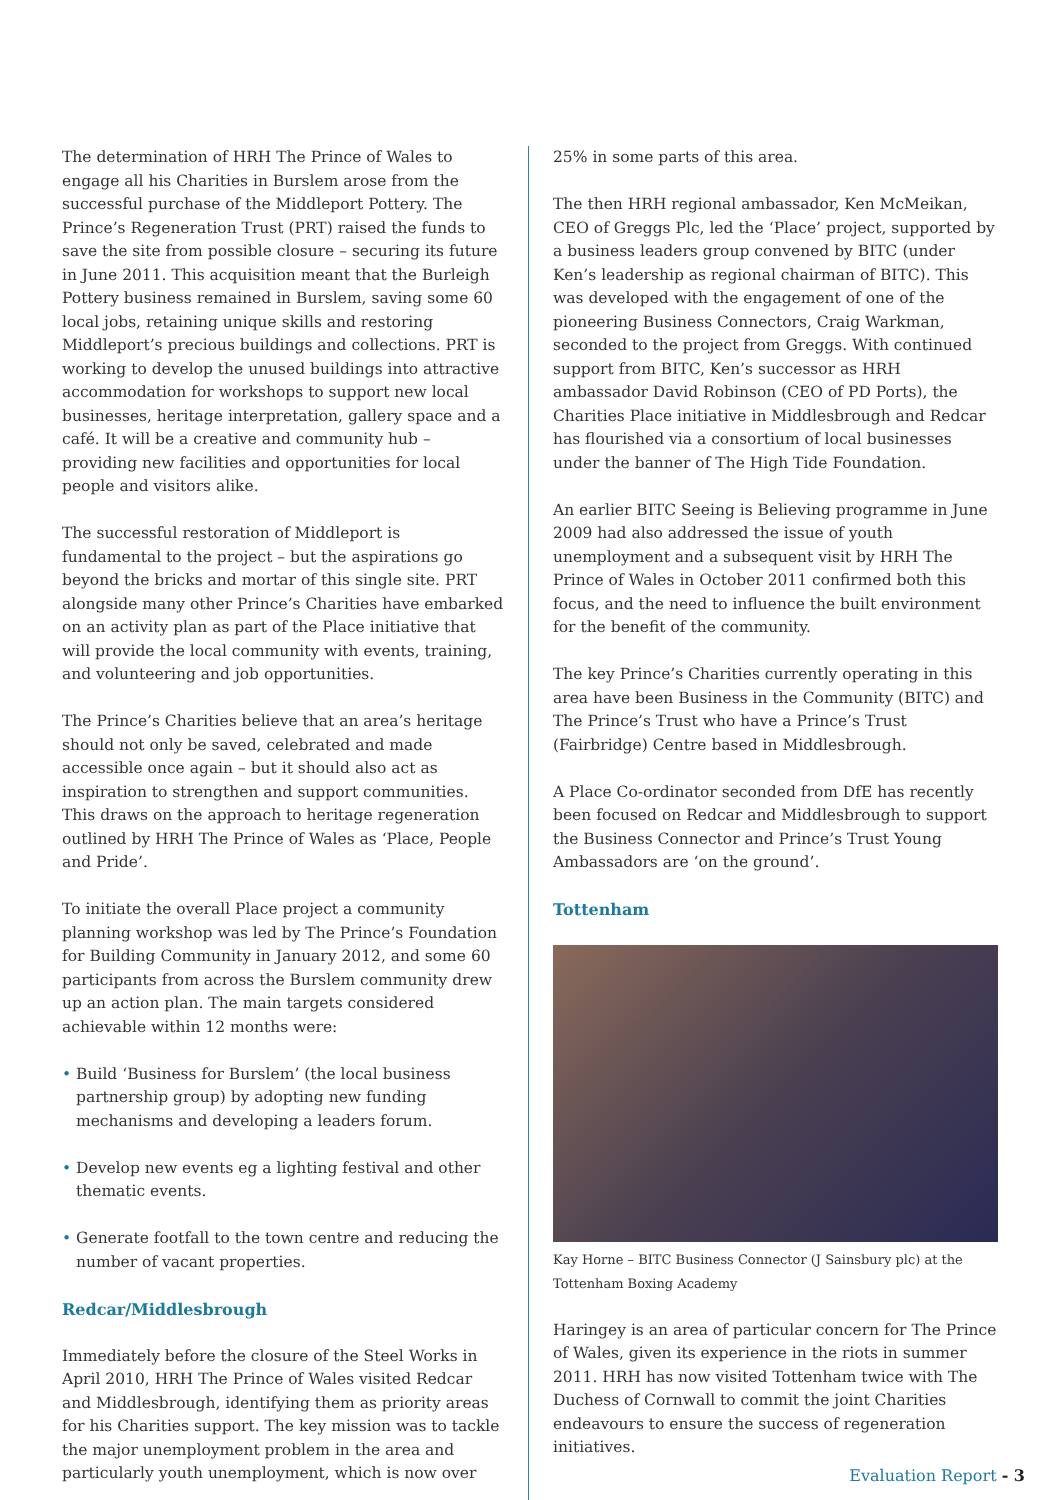The determination of HRH The Prince of Wales to engage all his Charities in Burslem arose from the successful purchase of the Middleport Pottery. The Prince’s Regeneration Trust (PRT) raised the funds to save the site from possible closure – securing its future in June 2011. This acquisition meant that the Burleigh Pottery business remained in Burslem, saving some 60 local jobs, retaining unique skills and restoring Middleport’s precious buildings and collections. PRT is working to develop the unused buildings into attractive accommodation for workshops to support new local businesses, heritage interpretation, gallery space and a café. It will be a creative and community hub – providing new facilities and opportunities for local people and visitors alike.
The successful restoration of Middleport is fundamental to the project – but the aspirations go beyond the bricks and mortar of this single site. PRT alongside many other Prince’s Charities have embarked on an activity plan as part of the Place initiative that will provide the local community with events, training, and volunteering and job opportunities.
The Prince’s Charities believe that an area’s heritage should not only be saved, celebrated and made accessible once again – but it should also act as inspiration to strengthen and support communities. This draws on the approach to heritage regeneration outlined by HRH The Prince of Wales as ‘Place, People and Pride’.
To initiate the overall Place project a community planning workshop was led by The Prince’s Foundation for Building Community in January 2012, and some 60 participants from across the Burslem community drew up an action plan. The main targets considered achievable within 12 months were:
• Build ‘Business for Burslem’ (the local business partnership group) by adopting new funding mechanisms and developing a leaders forum.
• Develop new events eg a lighting festival and other thematic events.
• Generate footfall to the town centre and reducing the number of vacant properties.
Redcar/Middlesbrough
Immediately before the closure of the Steel Works in April 2010, HRH The Prince of Wales visited Redcar and Middlesbrough, identifying them as priority areas for his Charities support. The key mission was to tackle the major unemployment problem in the area and particularly youth unemployment, which is now over
25% in some parts of this area.
The then HRH regional ambassador, Ken McMeikan, CEO of Greggs Plc, led the ‘Place’ project, supported by a business leaders group convened by BITC (under Ken’s leadership as regional chairman of BITC). This was developed with the engagement of one of the pioneering Business Connectors, Craig Warkman, seconded to the project from Greggs. With continued support from BITC, Ken’s successor as HRH ambassador David Robinson (CEO of PD Ports), the Charities Place initiative in Middlesbrough and Redcar has flourished via a consortium of local businesses under the banner of The High Tide Foundation.
An earlier BITC Seeing is Believing programme in June 2009 had also addressed the issue of youth unemployment and a subsequent visit by HRH The Prince of Wales in October 2011 confirmed both this focus, and the need to influence the built environment for the benefit of the community.
The key Prince’s Charities currently operating in this area have been Business in the Community (BITC) and The Prince’s Trust who have a Prince’s Trust (Fairbridge) Centre based in Middlesbrough.
A Place Co-ordinator seconded from DfE has recently been focused on Redcar and Middlesbrough to support the Business Connector and Prince’s Trust Young Ambassadors are ‘on the ground’.
Tottenham
Kay Horne – BITC Business Connector (J Sainsbury plc) at the Tottenham Boxing Academy
Haringey is an area of particular concern for The Prince of Wales, given its experience in the riots in summer 2011. HRH has now visited Tottenham twice with The Duchess of Cornwall to commit the joint Charities endeavours to ensure the success of regeneration initiatives.
Evaluation Report - 3